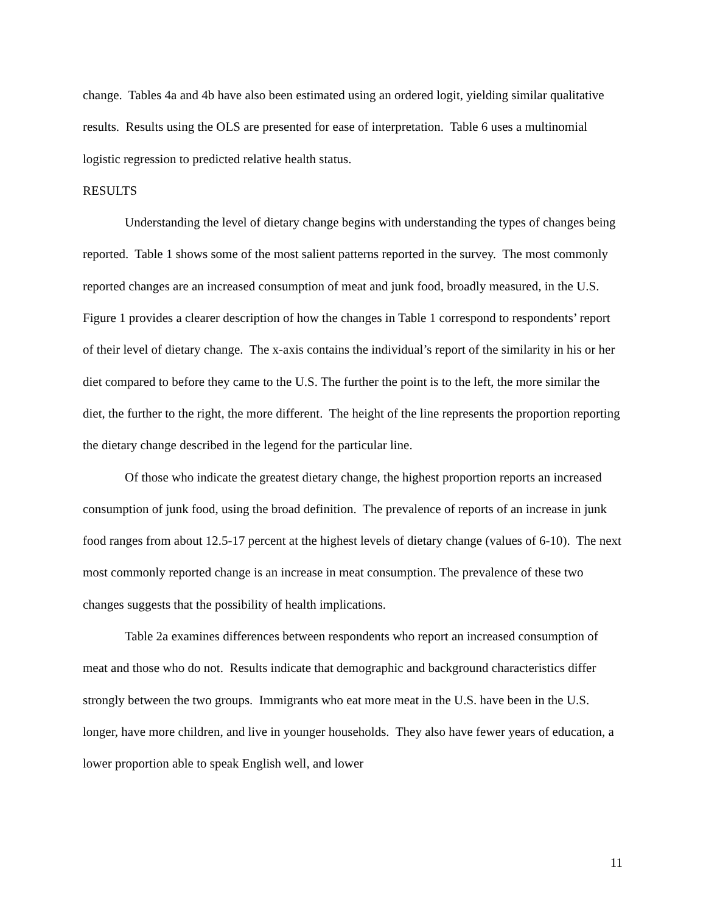change. Tables 4a and 4b have also been estimated using an ordered logit, yielding similar qualitative results. Results using the OLS are presented for ease of interpretation. Table 6 uses a multinomial logistic regression to predicted relative health status.
RESULTS
Understanding the level of dietary change begins with understanding the types of changes being reported. Table 1 shows some of the most salient patterns reported in the survey. The most commonly reported changes are an increased consumption of meat and junk food, broadly measured, in the U.S. Figure 1 provides a clearer description of how the changes in Table 1 correspond to respondents’ report of their level of dietary change. The x-axis contains the individual’s report of the similarity in his or her diet compared to before they came to the U.S. The further the point is to the left, the more similar the diet, the further to the right, the more different. The height of the line represents the proportion reporting the dietary change described in the legend for the particular line.
Of those who indicate the greatest dietary change, the highest proportion reports an increased consumption of junk food, using the broad definition. The prevalence of reports of an increase in junk food ranges from about 12.5-17 percent at the highest levels of dietary change (values of 6-10). The next most commonly reported change is an increase in meat consumption. The prevalence of these two changes suggests that the possibility of health implications.
Table 2a examines differences between respondents who report an increased consumption of meat and those who do not. Results indicate that demographic and background characteristics differ strongly between the two groups. Immigrants who eat more meat in the U.S. have been in the U.S. longer, have more children, and live in younger households. They also have fewer years of education, a lower proportion able to speak English well, and lower
11